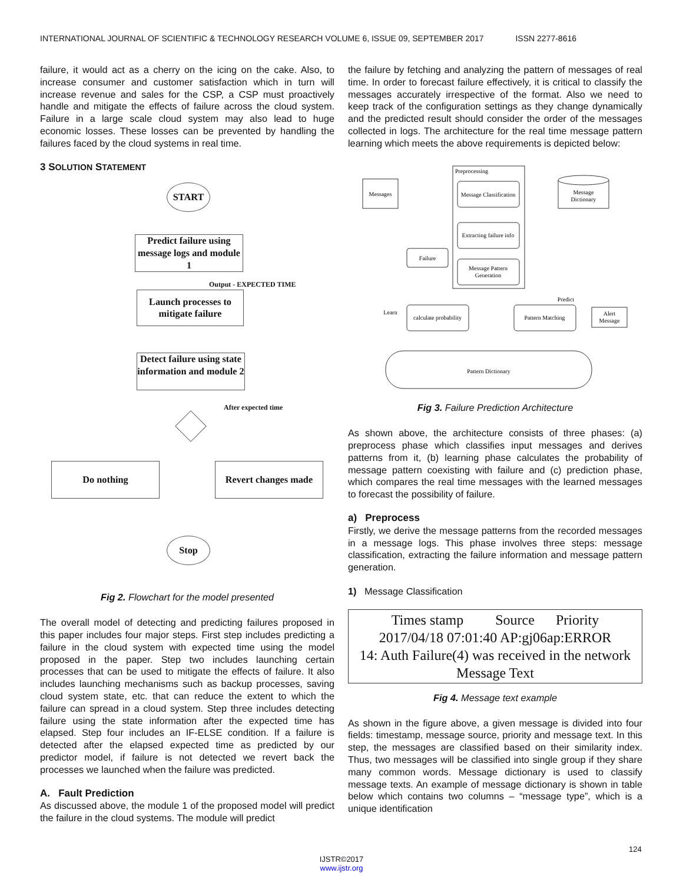INTERNATIONAL JOURNAL OF SCIENTIFIC & TECHNOLOGY RESEARCH VOLUME 6, ISSUE 09, SEPTEMBER 2017 ISSN 2277-8616
failure, it would act as a cherry on the icing on the cake. Also, to increase consumer and customer satisfaction which in turn will increase revenue and sales for the CSP, a CSP must proactively handle and mitigate the effects of failure across the cloud system. Failure in a large scale cloud system may also lead to huge economic losses. These losses can be prevented by handling the failures faced by the cloud systems in real time.
3 SOLUTION STATEMENT
START
Predict failure using message logs and module 1
Output - EXPECTED TIME
Launch processes to mitigate failure
Detect failure using state information and module 2
After expected time
Do nothing
Revert changes made
Stop
Fig 2. Flowchart for the model presented
The overall model of detecting and predicting failures proposed in this paper includes four major steps. First step includes predicting a failure in the cloud system with expected time using the model proposed in the paper. Step two includes launching certain processes that can be used to mitigate the effects of failure. It also includes launching mechanisms such as backup processes, saving cloud system state, etc. that can reduce the extent to which the failure can spread in a cloud system. Step three includes detecting failure using the state information after the expected time has elapsed. Step four includes an IF-ELSE condition. If a failure is detected after the elapsed expected time as predicted by our predictor model, if failure is not detected we revert back the processes we launched when the failure was predicted.
A. Fault Prediction
As discussed above, the module 1 of the proposed model will predict the failure in the cloud systems. The module will predict
the failure by fetching and analyzing the pattern of messages of real time. In order to forecast failure effectively, it is critical to classify the messages accurately irrespective of the format. Also we need to keep track of the configuration settings as they change dynamically and the predicted result should consider the order of the messages collected in logs. The architecture for the real time message pattern learning which meets the above requirements is depicted below:
Preprocessing
Messages
Message Classification
Extracting failure info
Message Pattern
Generation
Failure
Message
Dictionary
Learn
Predict
calculate probability
Pattern Matching
Alert
Message
Pattern Dictionary
Fig 3. Failure Prediction Architecture
As shown above, the architecture consists of three phases: (a) preprocess phase which classifies input messages and derives patterns from it, (b) learning phase calculates the probability of message pattern coexisting with failure and (c) prediction phase, which compares the real time messages with the learned messages to forecast the possibility of failure.
a) Preprocess
Firstly, we derive the message patterns from the recorded messages in a message logs. This phase involves three steps: message classification, extracting the failure information and message pattern generation.
1) Message Classification
Times stamp Source Priority
2017/04/18 07:01:40 AP:gj06ap:ERROR
14: Auth Failure(4) was received in the network
Message Text
Fig 4. Message text example
As shown in the figure above, a given message is divided into four fields: timestamp, message source, priority and message text. In this step, the messages are classified based on their similarity index. Thus, two messages will be classified into single group if they share many common words. Message dictionary is used to classify message texts. An example of message dictionary is shown in table below which contains two columns – “message type”, which is a unique identification
124
IJSTR©2017
www.ijstr.org